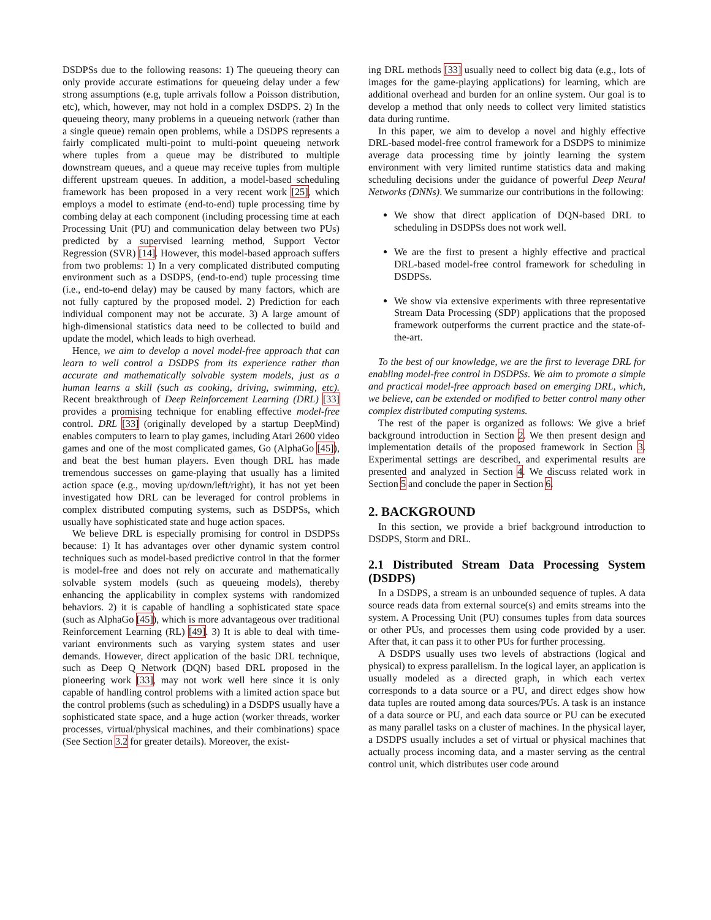DSDPSs due to the following reasons: 1) The queueing theory can only provide accurate estimations for queueing delay under a few strong assumptions (e.g, tuple arrivals follow a Poisson distribution, etc), which, however, may not hold in a complex DSDPS. 2) In the queueing theory, many problems in a queueing network (rather than a single queue) remain open problems, while a DSDPS represents a fairly complicated multi-point to multi-point queueing network where tuples from a queue may be distributed to multiple downstream queues, and a queue may receive tuples from multiple different upstream queues. In addition, a model-based scheduling framework has been proposed in a very recent work [25], which employs a model to estimate (end-to-end) tuple processing time by combing delay at each component (including processing time at each Processing Unit (PU) and communication delay between two PUs) predicted by a supervised learning method, Support Vector Regression (SVR) [14]. However, this model-based approach suffers from two problems: 1) In a very complicated distributed computing environment such as a DSDPS, (end-to-end) tuple processing time (i.e., end-to-end delay) may be caused by many factors, which are not fully captured by the proposed model. 2) Prediction for each individual component may not be accurate. 3) A large amount of high-dimensional statistics data need to be collected to build and update the model, which leads to high overhead.
Hence, we aim to develop a novel model-free approach that can learn to well control a DSDPS from its experience rather than accurate and mathematically solvable system models, just as a human learns a skill (such as cooking, driving, swimming, etc). Recent breakthrough of Deep Reinforcement Learning (DRL) [33] provides a promising technique for enabling effective model-free control. DRL [33] (originally developed by a startup DeepMind) enables computers to learn to play games, including Atari 2600 video games and one of the most complicated games, Go (AlphaGo [45]), and beat the best human players. Even though DRL has made tremendous successes on game-playing that usually has a limited action space (e.g., moving up/down/left/right), it has not yet been investigated how DRL can be leveraged for control problems in complex distributed computing systems, such as DSDPSs, which usually have sophisticated state and huge action spaces.
We believe DRL is especially promising for control in DSDPSs because: 1) It has advantages over other dynamic system control techniques such as model-based predictive control in that the former is model-free and does not rely on accurate and mathematically solvable system models (such as queueing models), thereby enhancing the applicability in complex systems with randomized behaviors. 2) it is capable of handling a sophisticated state space (such as AlphaGo [45]), which is more advantageous over traditional Reinforcement Learning (RL) [49]. 3) It is able to deal with time-variant environments such as varying system states and user demands. However, direct application of the basic DRL technique, such as Deep Q Network (DQN) based DRL proposed in the pioneering work [33], may not work well here since it is only capable of handling control problems with a limited action space but the control problems (such as scheduling) in a DSDPS usually have a sophisticated state space, and a huge action (worker threads, worker processes, virtual/physical machines, and their combinations) space (See Section 3.2 for greater details). Moreover, the exist-
ing DRL methods [33] usually need to collect big data (e.g., lots of images for the game-playing applications) for learning, which are additional overhead and burden for an online system. Our goal is to develop a method that only needs to collect very limited statistics data during runtime.
In this paper, we aim to develop a novel and highly effective DRL-based model-free control framework for a DSDPS to minimize average data processing time by jointly learning the system environment with very limited runtime statistics data and making scheduling decisions under the guidance of powerful Deep Neural Networks (DNNs). We summarize our contributions in the following:
We show that direct application of DQN-based DRL to scheduling in DSDPSs does not work well.
We are the first to present a highly effective and practical DRL-based model-free control framework for scheduling in DSDPSs.
We show via extensive experiments with three representative Stream Data Processing (SDP) applications that the proposed framework outperforms the current practice and the state-of-the-art.
To the best of our knowledge, we are the first to leverage DRL for enabling model-free control in DSDPSs. We aim to promote a simple and practical model-free approach based on emerging DRL, which, we believe, can be extended or modified to better control many other complex distributed computing systems.
The rest of the paper is organized as follows: We give a brief background introduction in Section 2. We then present design and implementation details of the proposed framework in Section 3. Experimental settings are described, and experimental results are presented and analyzed in Section 4. We discuss related work in Section 5 and conclude the paper in Section 6.
2. BACKGROUND
In this section, we provide a brief background introduction to DSDPS, Storm and DRL.
2.1 Distributed Stream Data Processing System (DSDPS)
In a DSDPS, a stream is an unbounded sequence of tuples. A data source reads data from external source(s) and emits streams into the system. A Processing Unit (PU) consumes tuples from data sources or other PUs, and processes them using code provided by a user. After that, it can pass it to other PUs for further processing.
A DSDPS usually uses two levels of abstractions (logical and physical) to express parallelism. In the logical layer, an application is usually modeled as a directed graph, in which each vertex corresponds to a data source or a PU, and direct edges show how data tuples are routed among data sources/PUs. A task is an instance of a data source or PU, and each data source or PU can be executed as many parallel tasks on a cluster of machines. In the physical layer, a DSDPS usually includes a set of virtual or physical machines that actually process incoming data, and a master serving as the central control unit, which distributes user code around